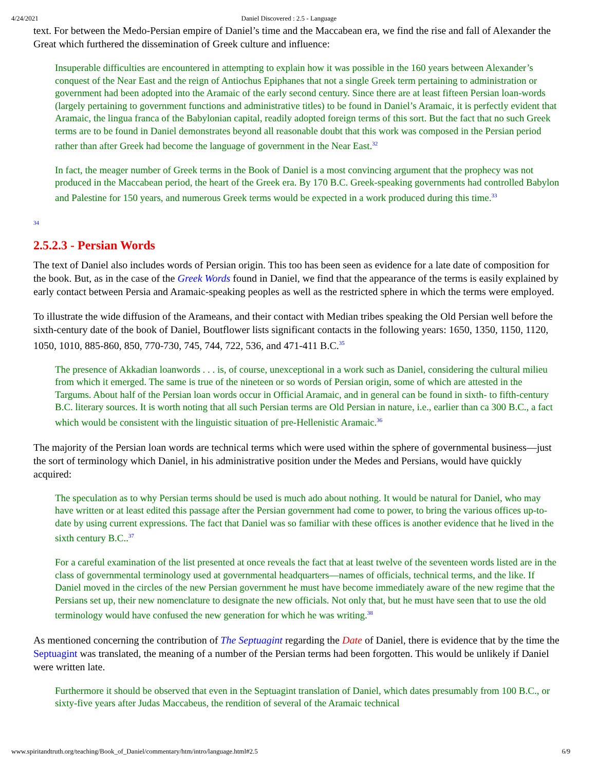4/24/2021 Daniel Discovered : 2.5 - Language
text. For between the Medo-Persian empire of Daniel’s time and the Maccabean era, we find the rise and fall of Alexander the Great which furthered the dissemination of Greek culture and influence:
Insuperable difficulties are encountered in attempting to explain how it was possible in the 160 years between Alexander’s conquest of the Near East and the reign of Antiochus Epiphanes that not a single Greek term pertaining to administration or government had been adopted into the Aramaic of the early second century. Since there are at least fifteen Persian loan-words (largely pertaining to government functions and administrative titles) to be found in Daniel’s Aramaic, it is perfectly evident that Aramaic, the lingua franca of the Babylonian capital, readily adopted foreign terms of this sort. But the fact that no such Greek terms are to be found in Daniel demonstrates beyond all reasonable doubt that this work was composed in the Persian period rather than after Greek had become the language of government in the Near East.<sup>32</sup>
In fact, the meager number of Greek terms in the Book of Daniel is a most convincing argument that the prophecy was not produced in the Maccabean period, the heart of the Greek era. By 170 B.C. Greek-speaking governments had controlled Babylon and Palestine for 150 years, and numerous Greek terms would be expected in a work produced during this time.<sup>33</sup>
<sup>34</sup>
2.5.2.3 - Persian Words
The text of Daniel also includes words of Persian origin. This too has been seen as evidence for a late date of composition for the book. But, as in the case of the Greek Words found in Daniel, we find that the appearance of the terms is easily explained by early contact between Persia and Aramaic-speaking peoples as well as the restricted sphere in which the terms were employed.
To illustrate the wide diffusion of the Arameans, and their contact with Median tribes speaking the Old Persian well before the sixth-century date of the book of Daniel, Boutflower lists significant contacts in the following years: 1650, 1350, 1150, 1120, 1050, 1010, 885-860, 850, 770-730, 745, 744, 722, 536, and 471-411 B.C.<sup>35</sup>
The presence of Akkadian loanwords . . . is, of course, unexceptional in a work such as Daniel, considering the cultural milieu from which it emerged. The same is true of the nineteen or so words of Persian origin, some of which are attested in the Targums. About half of the Persian loan words occur in Official Aramaic, and in general can be found in sixth- to fifth-century B.C. literary sources. It is worth noting that all such Persian terms are Old Persian in nature, i.e., earlier than ca 300 B.C., a fact which would be consistent with the linguistic situation of pre-Hellenistic Aramaic.<sup>36</sup>
The majority of the Persian loan words are technical terms which were used within the sphere of governmental business—just the sort of terminology which Daniel, in his administrative position under the Medes and Persians, would have quickly acquired:
The speculation as to why Persian terms should be used is much ado about nothing. It would be natural for Daniel, who may have written or at least edited this passage after the Persian government had come to power, to bring the various offices up-to-date by using current expressions. The fact that Daniel was so familiar with these offices is another evidence that he lived in the sixth century B.C..<sup>37</sup>
For a careful examination of the list presented at once reveals the fact that at least twelve of the seventeen words listed are in the class of governmental terminology used at governmental headquarters—names of officials, technical terms, and the like. If Daniel moved in the circles of the new Persian government he must have become immediately aware of the new regime that the Persians set up, their new nomenclature to designate the new officials. Not only that, but he must have seen that to use the old terminology would have confused the new generation for which he was writing.<sup>38</sup>
As mentioned concerning the contribution of The Septuagint regarding the Date of Daniel, there is evidence that by the time the Septuagint was translated, the meaning of a number of the Persian terms had been forgotten. This would be unlikely if Daniel were written late.
Furthermore it should be observed that even in the Septuagint translation of Daniel, which dates presumably from 100 B.C., or sixty-five years after Judas Maccabeus, the rendition of several of the Aramaic technical
www.spiritandtruth.org/teaching/Book_of_Daniel/commentary/htm/intro/language.html#2.5 6/9